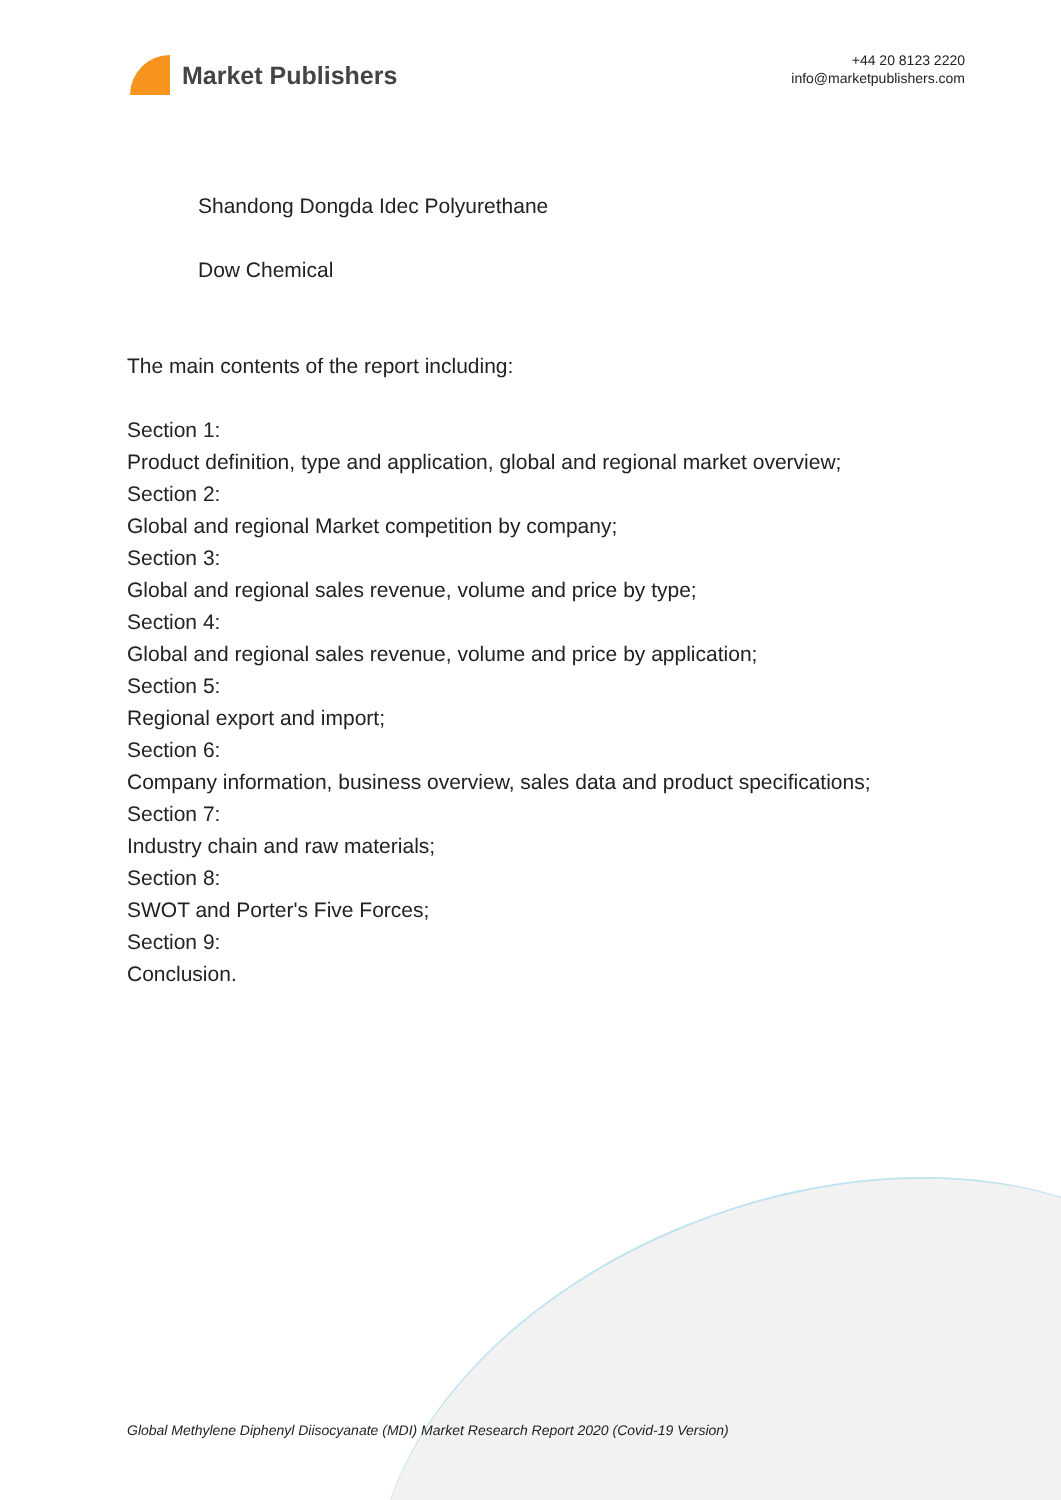Market Publishers
+44 20 8123 2220
info@marketpublishers.com
Shandong Dongda Idec Polyurethane
Dow Chemical
The main contents of the report including:
Section 1:
Product definition, type and application, global and regional market overview;
Section 2:
Global and regional Market competition by company;
Section 3:
Global and regional sales revenue, volume and price by type;
Section 4:
Global and regional sales revenue, volume and price by application;
Section 5:
Regional export and import;
Section 6:
Company information, business overview, sales data and product specifications;
Section 7:
Industry chain and raw materials;
Section 8:
SWOT and Porter's Five Forces;
Section 9:
Conclusion.
Global Methylene Diphenyl Diisocyanate (MDI) Market Research Report 2020 (Covid-19 Version)